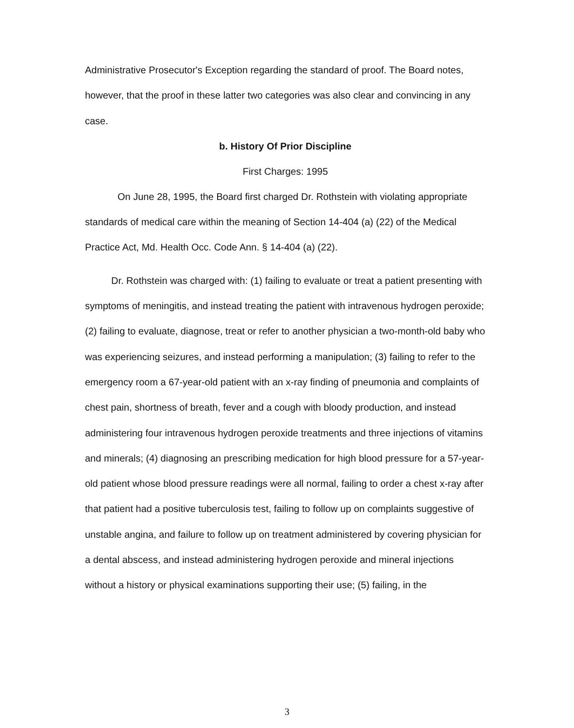Administrative Prosecutor's Exception regarding the standard of proof. The Board notes, however, that the proof in these latter two categories was also clear and convincing in any case.
b. History Of Prior Discipline
First Charges: 1995
On June 28, 1995, the Board first charged Dr. Rothstein with violating appropriate standards of medical care within the meaning of Section 14-404 (a) (22) of the Medical Practice Act, Md. Health Occ. Code Ann. § 14-404 (a) (22).
Dr. Rothstein was charged with: (1) failing to evaluate or treat a patient presenting with symptoms of meningitis, and instead treating the patient with intravenous hydrogen peroxide; (2) failing to evaluate, diagnose, treat or refer to another physician a two-month-old baby who was experiencing seizures, and instead performing a manipulation; (3) failing to refer to the emergency room a 67-year-old patient with an x-ray finding of pneumonia and complaints of chest pain, shortness of breath, fever and a cough with bloody production, and instead administering four intravenous hydrogen peroxide treatments and three injections of vitamins and minerals; (4) diagnosing an prescribing medication for high blood pressure for a 57-year-old patient whose blood pressure readings were all normal, failing to order a chest x-ray after that patient had a positive tuberculosis test, failing to follow up on complaints suggestive of unstable angina, and failure to follow up on treatment administered by covering physician for a dental abscess, and instead administering hydrogen peroxide and mineral injections without a history or physical examinations supporting their use; (5) failing, in the
3